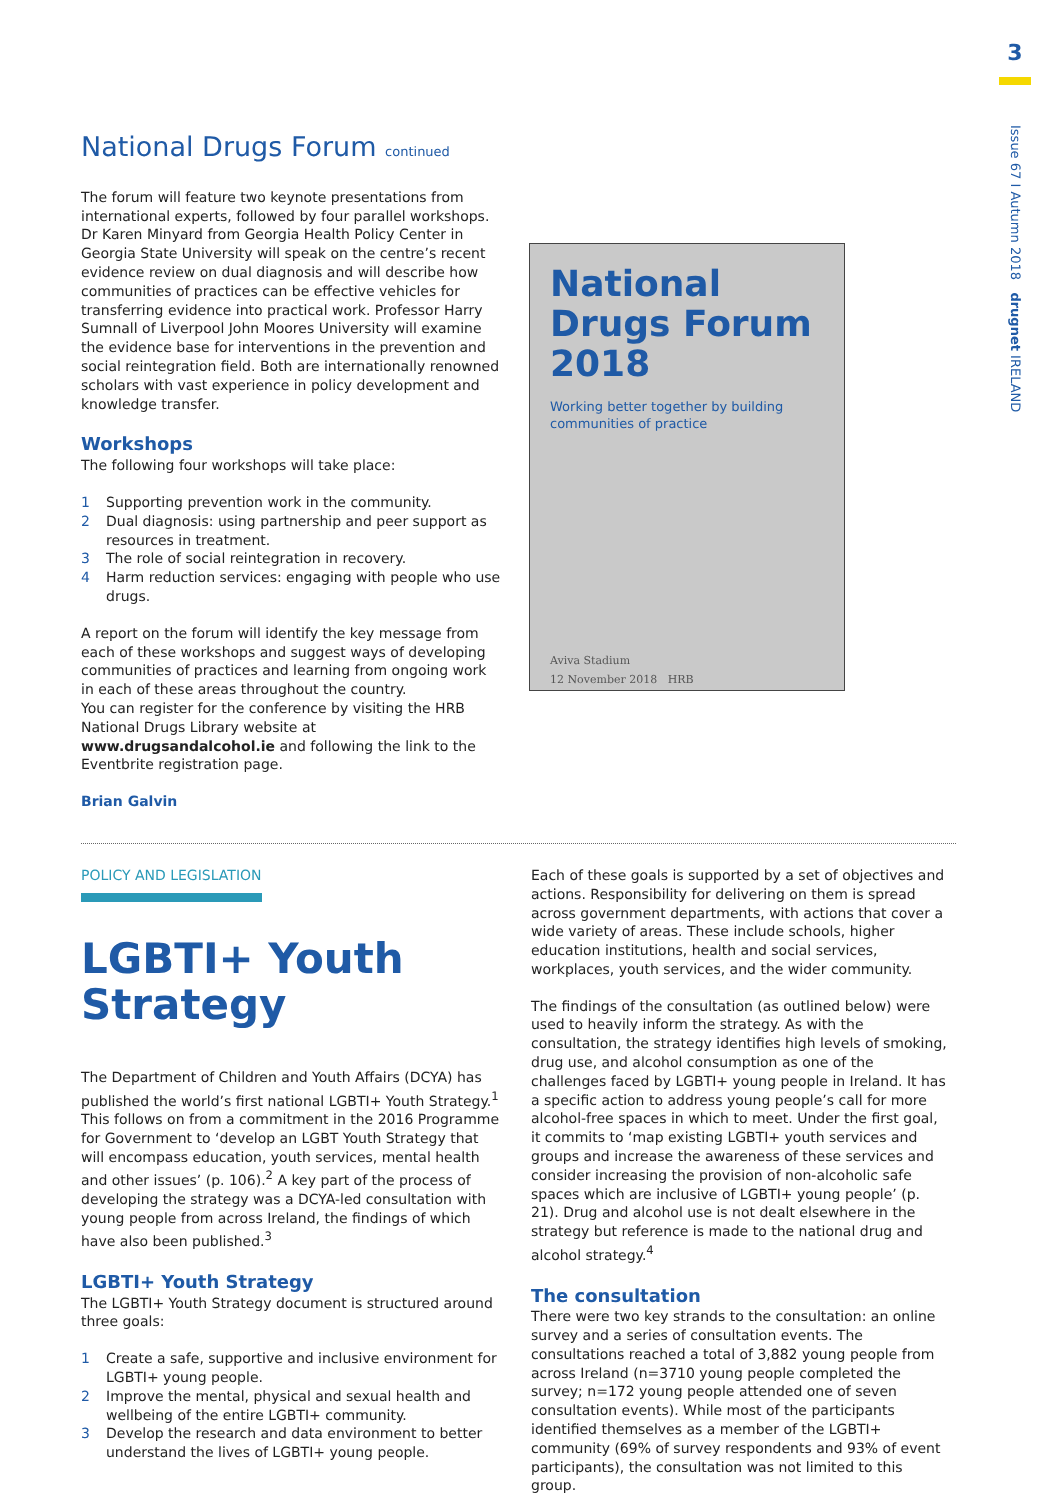National Drugs Forum continued
The forum will feature two keynote presentations from international experts, followed by four parallel workshops. Dr Karen Minyard from Georgia Health Policy Center in Georgia State University will speak on the centre’s recent evidence review on dual diagnosis and will describe how communities of practices can be effective vehicles for transferring evidence into practical work. Professor Harry Sumnall of Liverpool John Moores University will examine the evidence base for interventions in the prevention and social reintegration field. Both are internationally renowned scholars with vast experience in policy development and knowledge transfer.
Workshops
The following four workshops will take place:
1 Supporting prevention work in the community.
2 Dual diagnosis: using partnership and peer support as resources in treatment.
3 The role of social reintegration in recovery.
4 Harm reduction services: engaging with people who use drugs.
A report on the forum will identify the key message from each of these workshops and suggest ways of developing communities of practices and learning from ongoing work in each of these areas throughout the country.
You can register for the conference by visiting the HRB National Drugs Library website at www.drugsandalcohol.ie and following the link to the Eventbrite registration page.
Brian Galvin
National Drugs Forum 2018
Working better together by building communities of practice
Aviva Stadium
12 November 2018 HRB
POLICY AND LEGISLATION
LGBTI+ Youth Strategy
The Department of Children and Youth Affairs (DCYA) has published the world’s first national LGBTI+ Youth Strategy.<sup>1</sup> This follows on from a commitment in the 2016 Programme for Government to ‘develop an LGBT Youth Strategy that will encompass education, youth services, mental health and other issues’ (p. 106).<sup>2</sup> A key part of the process of developing the strategy was a DCYA-led consultation with young people from across Ireland, the findings of which have also been published.<sup>3</sup>
LGBTI+ Youth Strategy
The LGBTI+ Youth Strategy document is structured around three goals:
1 Create a safe, supportive and inclusive environment for LGBTI+ young people.
2 Improve the mental, physical and sexual health and wellbeing of the entire LGBTI+ community.
3 Develop the research and data environment to better understand the lives of LGBTI+ young people.
Each of these goals is supported by a set of objectives and actions. Responsibility for delivering on them is spread across government departments, with actions that cover a wide variety of areas. These include schools, higher education institutions, health and social services, workplaces, youth services, and the wider community.
The findings of the consultation (as outlined below) were used to heavily inform the strategy. As with the consultation, the strategy identifies high levels of smoking, drug use, and alcohol consumption as one of the challenges faced by LGBTI+ young people in Ireland. It has a specific action to address young people’s call for more alcohol-free spaces in which to meet. Under the first goal, it commits to ‘map existing LGBTI+ youth services and groups and increase the awareness of these services and consider increasing the provision of non-alcoholic safe spaces which are inclusive of LGBTI+ young people’ (p. 21). Drug and alcohol use is not dealt elsewhere in the strategy but reference is made to the national drug and alcohol strategy.<sup>4</sup>
The consultation
There were two key strands to the consultation: an online survey and a series of consultation events. The consultations reached a total of 3,882 young people from across Ireland (n=3710 young people completed the survey; n=172 young people attended one of seven consultation events). While most of the participants identified themselves as a member of the LGBTI+ community (69% of survey respondents and 93% of event participants), the consultation was not limited to this group.
3
Issue 67 I Autumn 2018 drugnet IRELAND